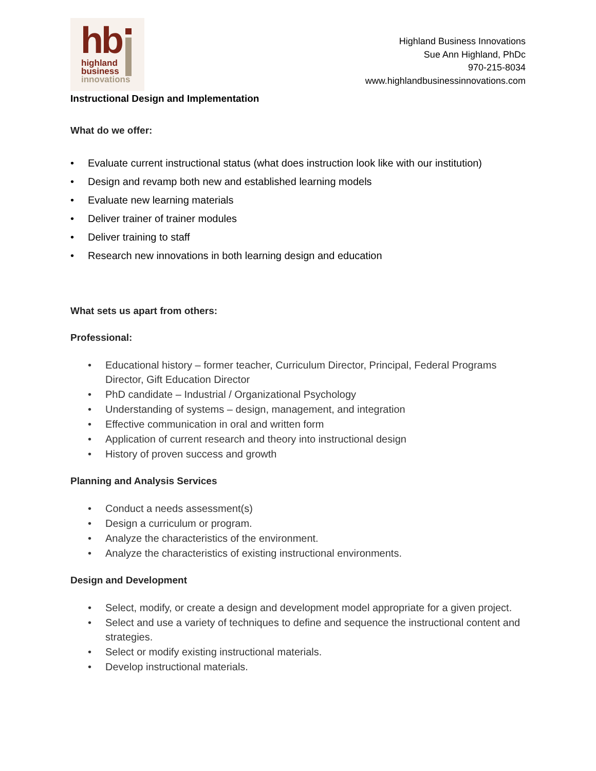hb
highland
business
innovations
Highland Business Innovations
Sue Ann Highland, PhDc
970-215-8034
www.highlandbusinessinnovations.com
Instructional Design and Implementation
What do we offer:
Evaluate current instructional status (what does instruction look like with our institution)
Design and revamp both new and established learning models
Evaluate new learning materials
Deliver trainer of trainer modules
Deliver training to staff
Research new innovations in both learning design and education
What sets us apart from others:
Professional:
Educational history – former teacher, Curriculum Director, Principal, Federal Programs Director, Gift Education Director
PhD candidate – Industrial / Organizational Psychology
Understanding of systems – design, management, and integration
Effective communication in oral and written form
Application of current research and theory into instructional design
History of proven success and growth
Planning and Analysis Services
Conduct a needs assessment(s)
Design a curriculum or program.
Analyze the characteristics of the environment.
Analyze the characteristics of existing instructional environments.
Design and Development
Select, modify, or create a design and development model appropriate for a given project.
Select and use a variety of techniques to define and sequence the instructional content and strategies.
Select or modify existing instructional materials.
Develop instructional materials.